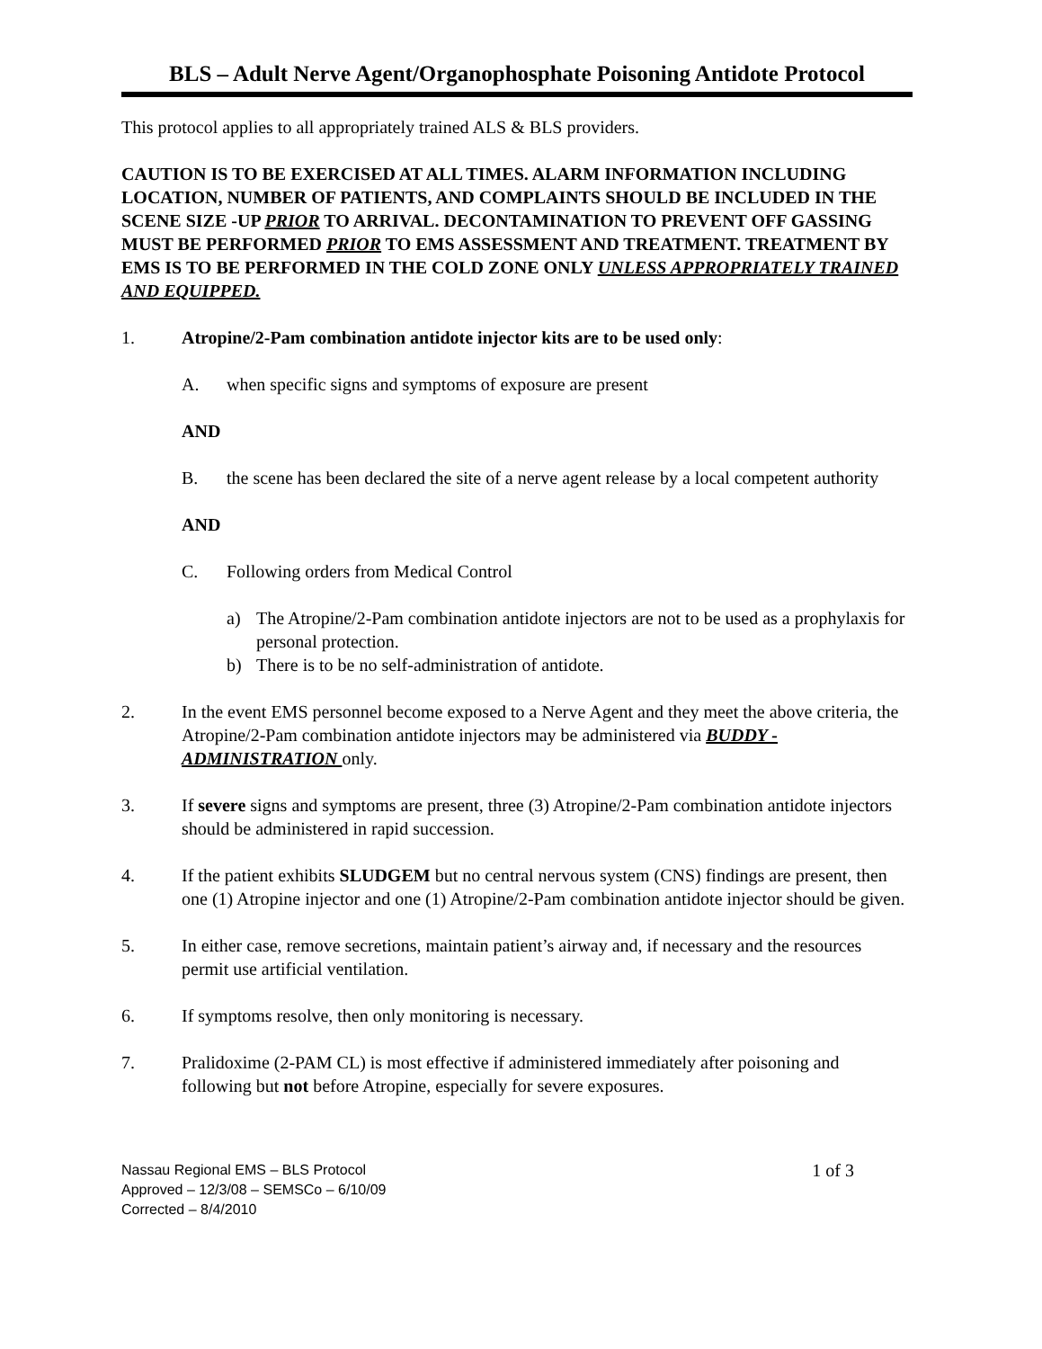BLS – Adult Nerve Agent/Organophosphate Poisoning Antidote Protocol
This protocol applies to all appropriately trained ALS & BLS providers.
CAUTION IS TO BE EXERCISED AT ALL TIMES. ALARM INFORMATION INCLUDING LOCATION, NUMBER OF PATIENTS, AND COMPLAINTS SHOULD BE INCLUDED IN THE SCENE SIZE -UP PRIOR TO ARRIVAL. DECONTAMINATION TO PREVENT OFF GASSING MUST BE PERFORMED PRIOR TO EMS ASSESSMENT AND TREATMENT. TREATMENT BY EMS IS TO BE PERFORMED IN THE COLD ZONE ONLY UNLESS APPROPRIATELY TRAINED AND EQUIPPED.
1. Atropine/2-Pam combination antidote injector kits are to be used only:
A. when specific signs and symptoms of exposure are present
AND
B. the scene has been declared the site of a nerve agent release by a local competent authority
AND
C. Following orders from Medical Control
a) The Atropine/2-Pam combination antidote injectors are not to be used as a prophylaxis for personal protection.
b) There is to be no self-administration of antidote.
2. In the event EMS personnel become exposed to a Nerve Agent and they meet the above criteria, the Atropine/2-Pam combination antidote injectors may be administered via BUDDY -ADMINISTRATION only.
3. If severe signs and symptoms are present, three (3) Atropine/2-Pam combination antidote injectors should be administered in rapid succession.
4. If the patient exhibits SLUDGEM but no central nervous system (CNS) findings are present, then one (1) Atropine injector and one (1) Atropine/2-Pam combination antidote injector should be given.
5. In either case, remove secretions, maintain patient’s airway and, if necessary and the resources permit use artificial ventilation.
6. If symptoms resolve, then only monitoring is necessary.
7. Pralidoxime (2-PAM CL) is most effective if administered immediately after poisoning and following but not before Atropine, especially for severe exposures.
Nassau Regional EMS – BLS Protocol 1 of 3
Approved – 12/3/08 – SEMSCo – 6/10/09
Corrected – 8/4/2010